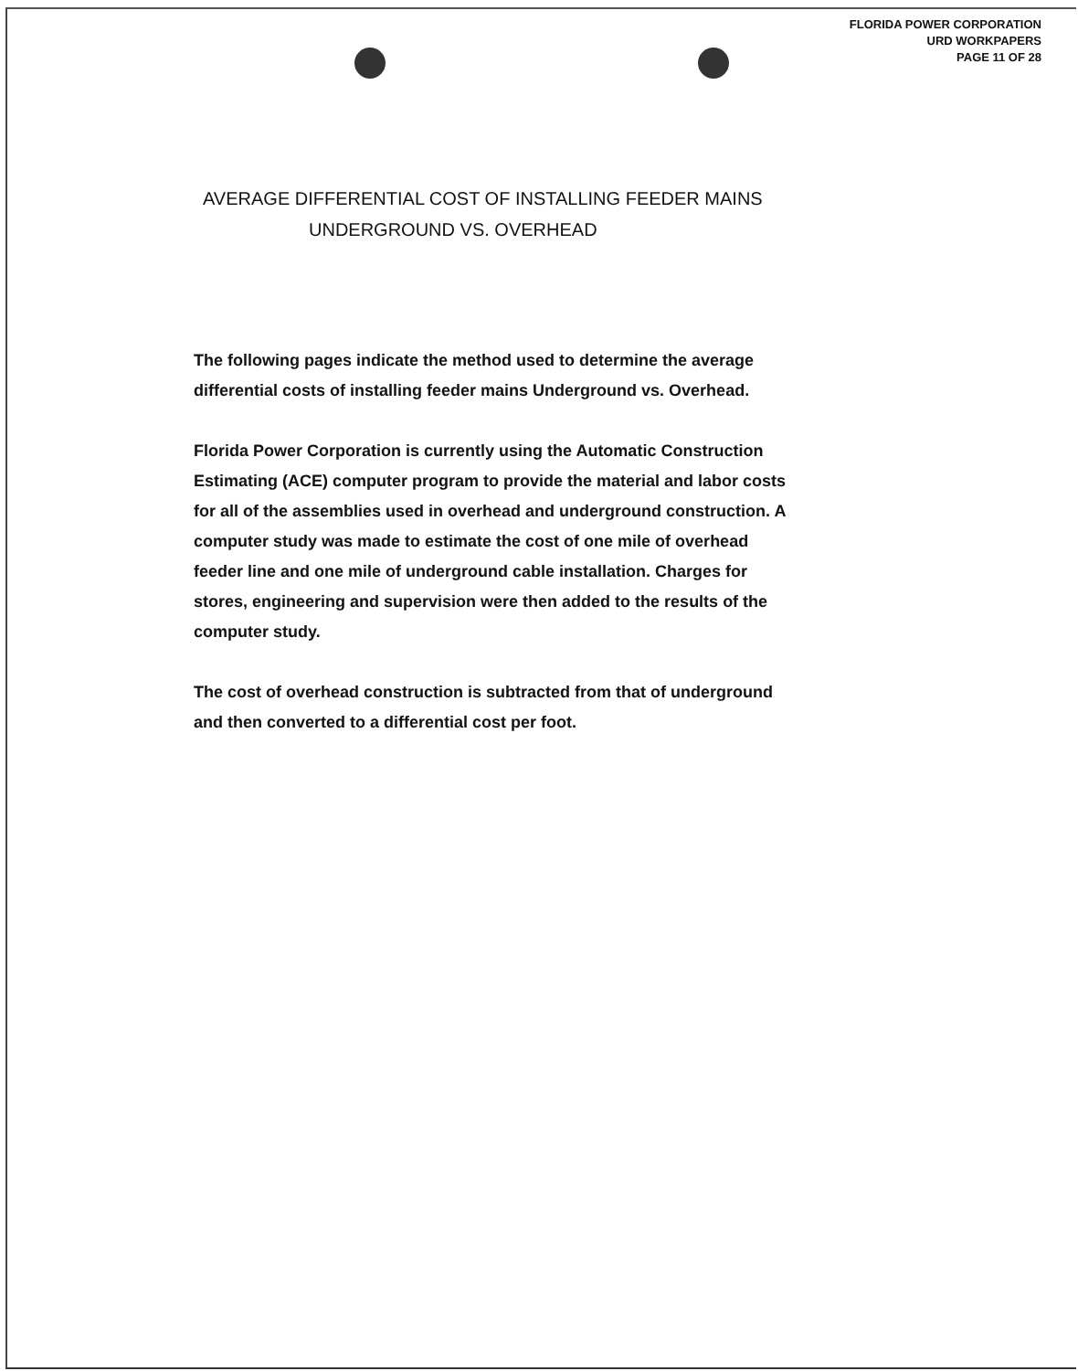FLORIDA POWER CORPORATION
URD WORKPAPERS
PAGE 11 OF 28
AVERAGE DIFFERENTIAL COST OF INSTALLING FEEDER MAINS
UNDERGROUND VS. OVERHEAD
The following pages indicate the method used to determine the average differential costs of installing feeder mains Underground vs. Overhead.
Florida Power Corporation is currently using the Automatic Construction Estimating (ACE) computer program to provide the material and labor costs for all of the assemblies used in overhead and underground construction. A computer study was made to estimate the cost of one mile of overhead feeder line and one mile of underground cable installation. Charges for stores, engineering and supervision were then added to the results of the computer study.
The cost of overhead construction is subtracted from that of underground and then converted to a differential cost per foot.